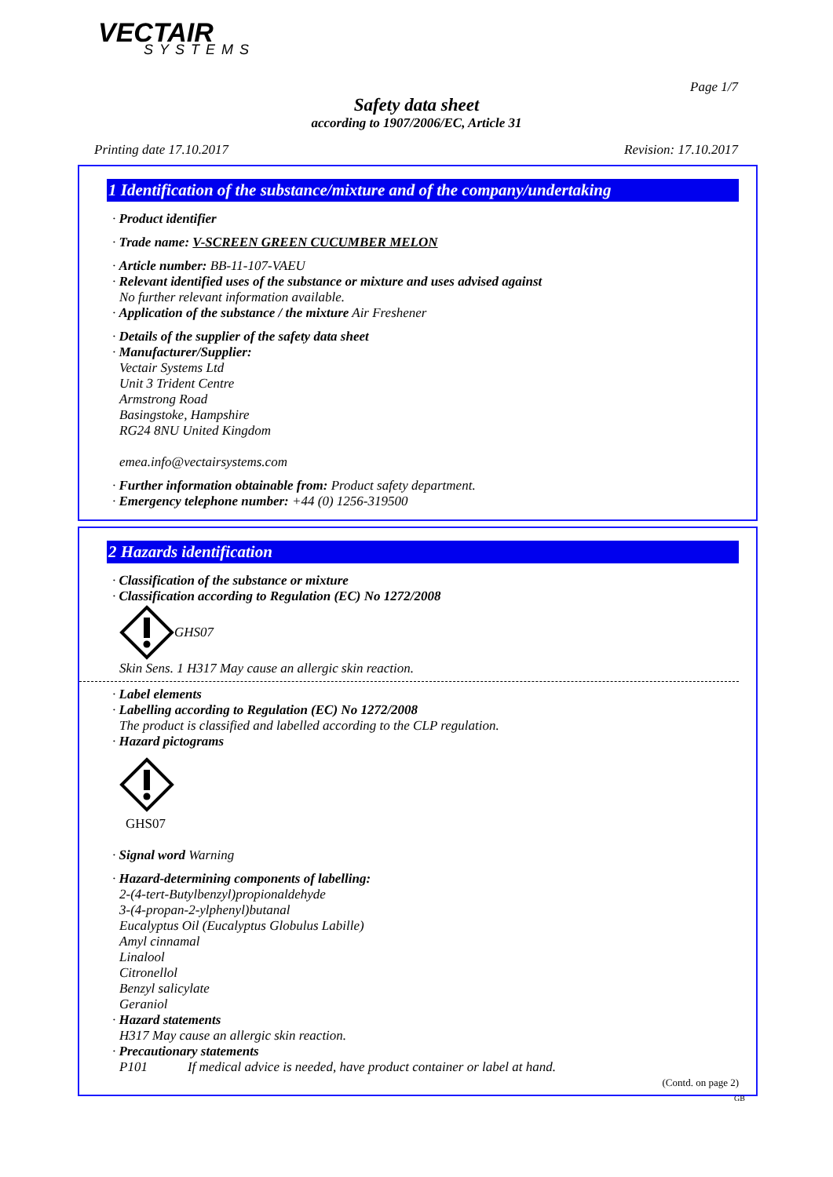VECTAIR
SYSTEMS
Page 1/7
Safety data sheet
according to 1907/2006/EC, Article 31
Printing date 17.10.2017 Revision: 17.10.2017
1 Identification of the substance/mixture and of the company/undertaking
· Product identifier
· Trade name: V-SCREEN GREEN CUCUMBER MELON
· Article number: BB-11-107-VAEU
· Relevant identified uses of the substance or mixture and uses advised against
No further relevant information available.
· Application of the substance / the mixture Air Freshener
· Details of the supplier of the safety data sheet
· Manufacturer/Supplier:
Vectair Systems Ltd
Unit 3 Trident Centre
Armstrong Road
Basingstoke, Hampshire
RG24 8NU United Kingdom
emea.info@vectairsystems.com
· Further information obtainable from: Product safety department.
· Emergency telephone number: +44 (0) 1256-319500
2 Hazards identification
· Classification of the substance or mixture
· Classification according to Regulation (EC) No 1272/2008
GHS07
Skin Sens. 1 H317 May cause an allergic skin reaction.
· Label elements
· Labelling according to Regulation (EC) No 1272/2008
The product is classified and labelled according to the CLP regulation.
· Hazard pictograms
GHS07
· Signal word Warning
· Hazard-determining components of labelling:
2-(4-tert-Butylbenzyl)propionaldehyde
3-(4-propan-2-ylphenyl)butanal
Eucalyptus Oil (Eucalyptus Globulus Labille)
Amyl cinnamal
Linalool
Citronellol
Benzyl salicylate
Geraniol
· Hazard statements
H317 May cause an allergic skin reaction.
· Precautionary statements
P101 If medical advice is needed, have product container or label at hand.
(Contd. on page 2)
GB